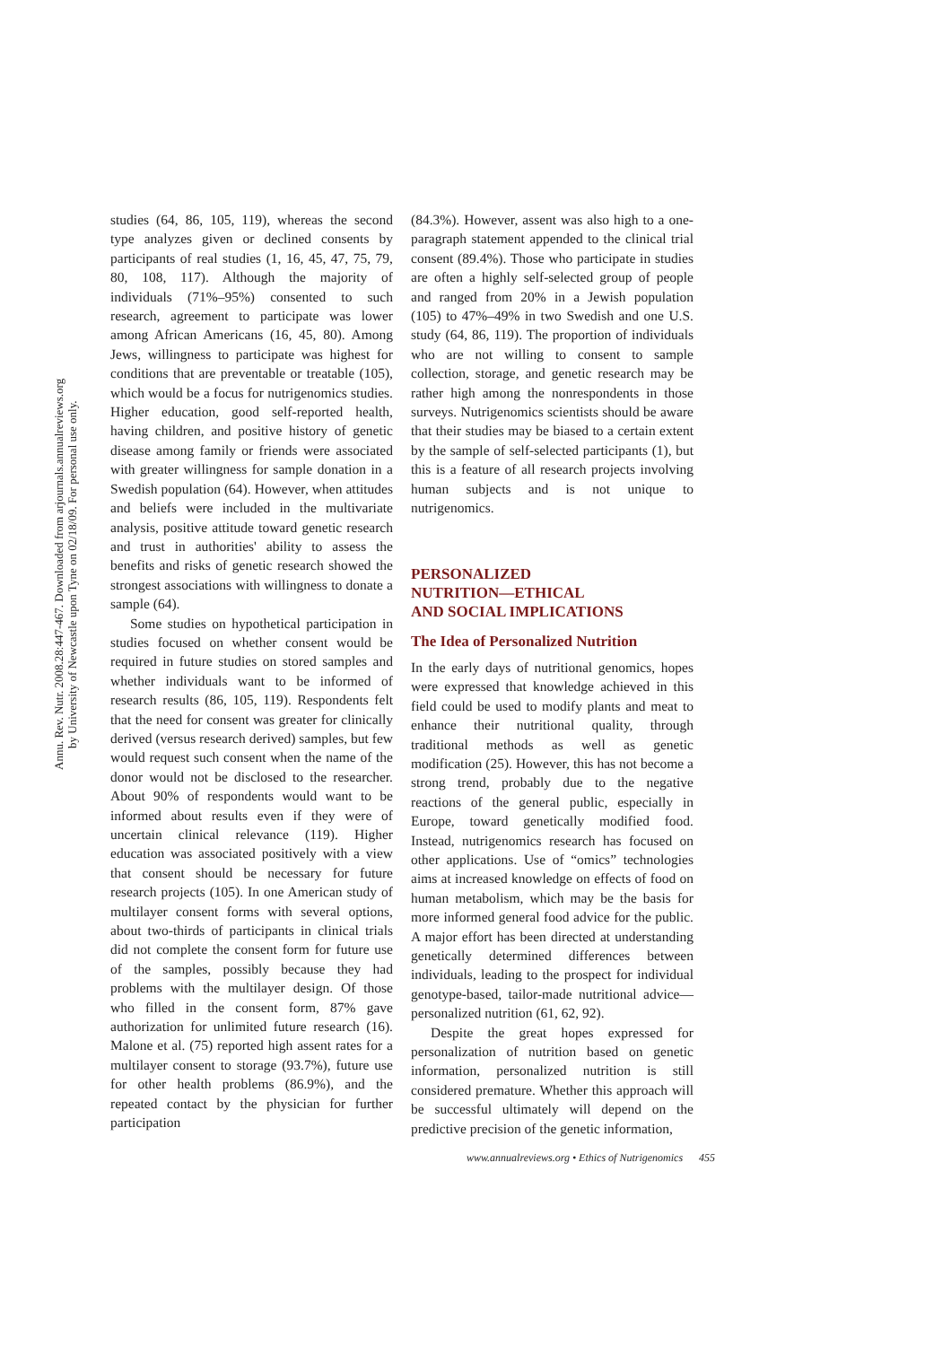Annu. Rev. Nutr. 2008.28:447-467. Downloaded from arjournals.annualreviews.org
by University of Newcastle upon Tyne on 02/18/09. For personal use only.
studies (64, 86, 105, 119), whereas the second type analyzes given or declined consents by participants of real studies (1, 16, 45, 47, 75, 79, 80, 108, 117). Although the majority of individuals (71%–95%) consented to such research, agreement to participate was lower among African Americans (16, 45, 80). Among Jews, willingness to participate was highest for conditions that are preventable or treatable (105), which would be a focus for nutrigenomics studies. Higher education, good self-reported health, having children, and positive history of genetic disease among family or friends were associated with greater willingness for sample donation in a Swedish population (64). However, when attitudes and beliefs were included in the multivariate analysis, positive attitude toward genetic research and trust in authorities' ability to assess the benefits and risks of genetic research showed the strongest associations with willingness to donate a sample (64).
Some studies on hypothetical participation in studies focused on whether consent would be required in future studies on stored samples and whether individuals want to be informed of research results (86, 105, 119). Respondents felt that the need for consent was greater for clinically derived (versus research derived) samples, but few would request such consent when the name of the donor would not be disclosed to the researcher. About 90% of respondents would want to be informed about results even if they were of uncertain clinical relevance (119). Higher education was associated positively with a view that consent should be necessary for future research projects (105). In one American study of multilayer consent forms with several options, about two-thirds of participants in clinical trials did not complete the consent form for future use of the samples, possibly because they had problems with the multilayer design. Of those who filled in the consent form, 87% gave authorization for unlimited future research (16). Malone et al. (75) reported high assent rates for a multilayer consent to storage (93.7%), future use for other health problems (86.9%), and the repeated contact by the physician for further participation
(84.3%). However, assent was also high to a one-paragraph statement appended to the clinical trial consent (89.4%). Those who participate in studies are often a highly self-selected group of people and ranged from 20% in a Jewish population (105) to 47%–49% in two Swedish and one U.S. study (64, 86, 119). The proportion of individuals who are not willing to consent to sample collection, storage, and genetic research may be rather high among the nonrespondents in those surveys. Nutrigenomics scientists should be aware that their studies may be biased to a certain extent by the sample of self-selected participants (1), but this is a feature of all research projects involving human subjects and is not unique to nutrigenomics.
PERSONALIZED
NUTRITION—ETHICAL
AND SOCIAL IMPLICATIONS
The Idea of Personalized Nutrition
In the early days of nutritional genomics, hopes were expressed that knowledge achieved in this field could be used to modify plants and meat to enhance their nutritional quality, through traditional methods as well as genetic modification (25). However, this has not become a strong trend, probably due to the negative reactions of the general public, especially in Europe, toward genetically modified food. Instead, nutrigenomics research has focused on other applications. Use of “omics” technologies aims at increased knowledge on effects of food on human metabolism, which may be the basis for more informed general food advice for the public. A major effort has been directed at understanding genetically determined differences between individuals, leading to the prospect for individual genotype-based, tailor-made nutritional advice—personalized nutrition (61, 62, 92).
Despite the great hopes expressed for personalization of nutrition based on genetic information, personalized nutrition is still considered premature. Whether this approach will be successful ultimately will depend on the predictive precision of the genetic information,
www.annualreviews.org • Ethics of Nutrigenomics 455